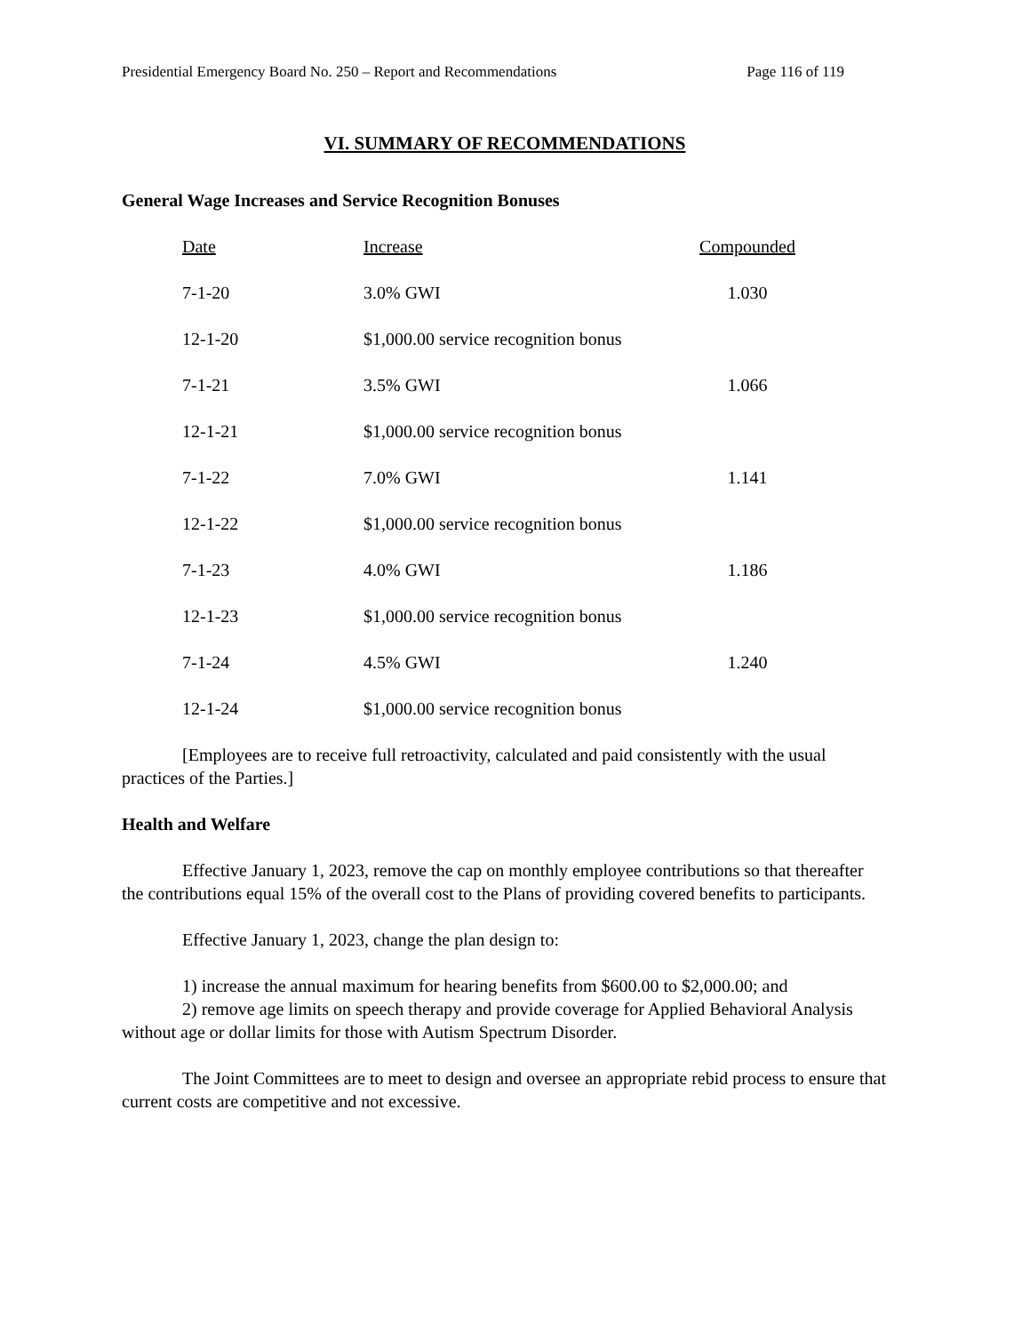Presidential Emergency Board No. 250 – Report and Recommendations Page 116 of 119
VI. SUMMARY OF RECOMMENDATIONS
General Wage Increases and Service Recognition Bonuses
| Date | Increase | Compounded |
| --- | --- | --- |
| 7-1-20 | 3.0% GWI | 1.030 |
| 12-1-20 | $1,000.00 service recognition bonus | |
| 7-1-21 | 3.5% GWI | 1.066 |
| 12-1-21 | $1,000.00 service recognition bonus | |
| 7-1-22 | 7.0% GWI | 1.141 |
| 12-1-22 | $1,000.00 service recognition bonus | |
| 7-1-23 | 4.0% GWI | 1.186 |
| 12-1-23 | $1,000.00 service recognition bonus | |
| 7-1-24 | 4.5% GWI | 1.240 |
| 12-1-24 | $1,000.00 service recognition bonus | |
[Employees are to receive full retroactivity, calculated and paid consistently with the usual practices of the Parties.]
Health and Welfare
Effective January 1, 2023, remove the cap on monthly employee contributions so that thereafter the contributions equal 15% of the overall cost to the Plans of providing covered benefits to participants.
Effective January 1, 2023, change the plan design to:
1) increase the annual maximum for hearing benefits from $600.00 to $2,000.00; and
2) remove age limits on speech therapy and provide coverage for Applied Behavioral Analysis without age or dollar limits for those with Autism Spectrum Disorder.
The Joint Committees are to meet to design and oversee an appropriate rebid process to ensure that current costs are competitive and not excessive.